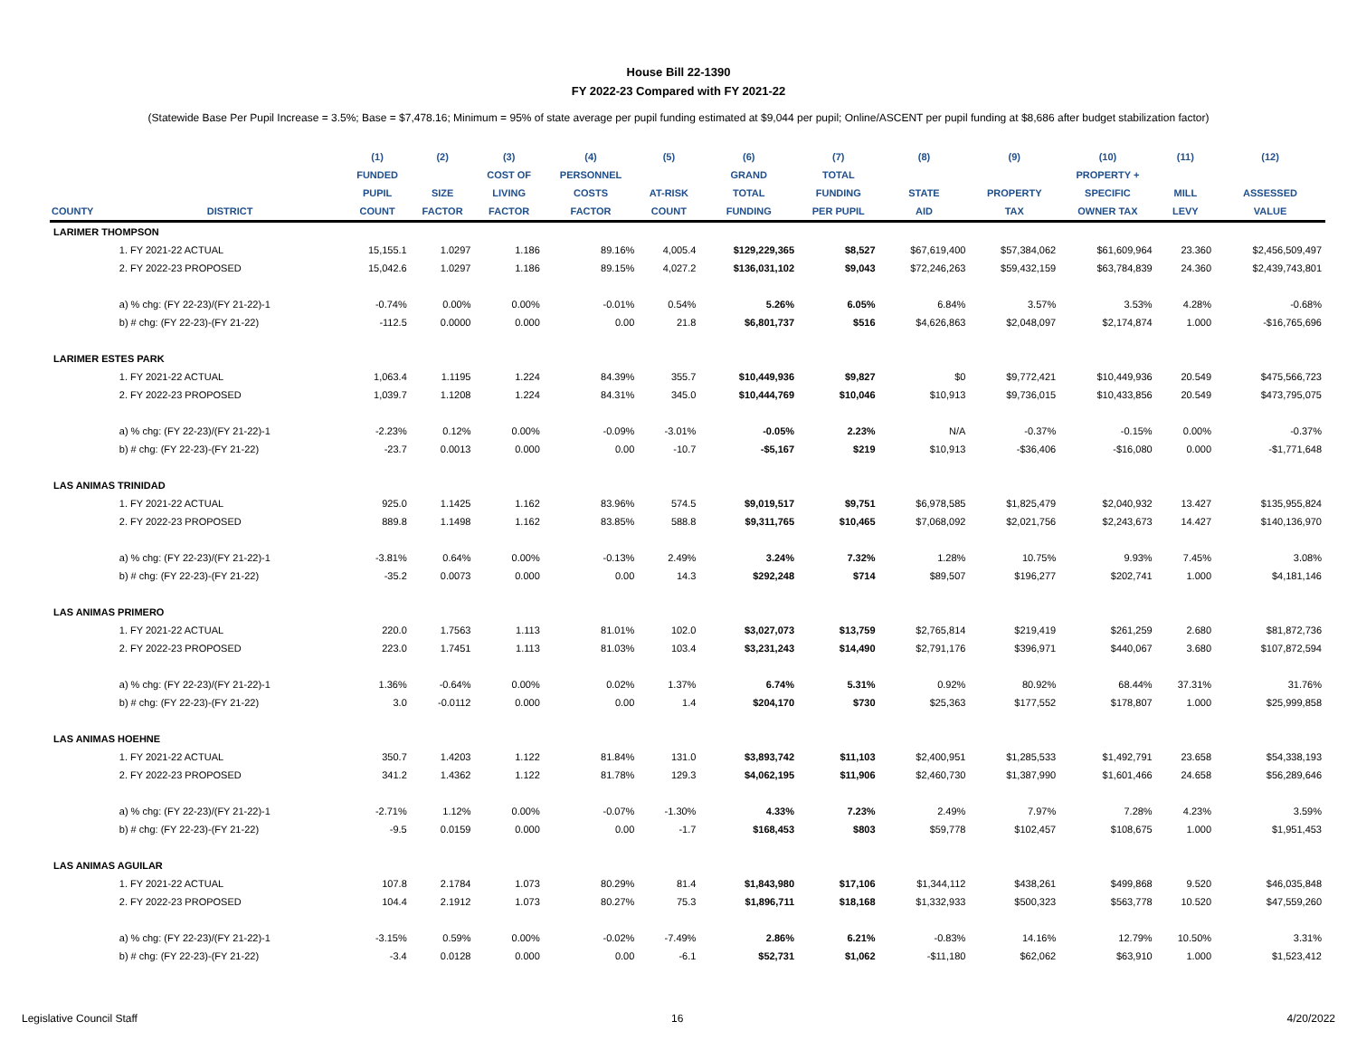House Bill 22-1390
FY 2022-23 Compared with FY 2021-22
(Statewide Base Per Pupil Increase = 3.5%; Base = $7,478.16; Minimum = 95% of state average per pupil funding estimated at $9,044 per pupil; Online/ASCENT per pupil funding at $8,686 after budget stabilization factor)
| | | (1) | (2) | (3) | (4) | (5) | (6) | (7) | (8) | (9) | (10) | (11) | (12) |
| --- | --- | --- | --- | --- | --- | --- | --- | --- | --- | --- | --- | --- | --- |
| | | FUNDED | | COST OF | PERSONNEL | | GRAND | TOTAL | | | PROPERTY + | | |
| | | PUPIL | SIZE | LIVING | COSTS | AT-RISK | TOTAL | FUNDING | STATE | PROPERTY | SPECIFIC | MILL | ASSESSED |
| COUNTY | DISTRICT | COUNT | FACTOR | FACTOR | FACTOR | COUNT | FUNDING | PER PUPIL | AID | TAX | OWNER TAX | LEVY | VALUE |
| LARIMER THOMPSON | | | | | | | | | | | | | |
| | 1. FY 2021-22 ACTUAL | 15,155.1 | 1.0297 | 1.186 | 89.16% | 4,005.4 | $129,229,365 | $8,527 | $67,619,400 | $57,384,062 | $61,609,964 | 23.360 | $2,456,509,497 |
| | 2. FY 2022-23 PROPOSED | 15,042.6 | 1.0297 | 1.186 | 89.15% | 4,027.2 | $136,031,102 | $9,043 | $72,246,263 | $59,432,159 | $63,784,839 | 24.360 | $2,439,743,801 |
| | a) % chg: (FY 22-23)/(FY 21-22)-1 | -0.74% | 0.00% | 0.00% | -0.01% | 0.54% | 5.26% | 6.05% | 6.84% | 3.57% | 3.53% | 4.28% | -0.68% |
| | b) # chg: (FY 22-23)-(FY 21-22) | -112.5 | 0.0000 | 0.000 | 0.00 | 21.8 | $6,801,737 | $516 | $4,626,863 | $2,048,097 | $2,174,874 | 1.000 | -$16,765,696 |
| LARIMER ESTES PARK | | | | | | | | | | | | | |
| | 1. FY 2021-22 ACTUAL | 1,063.4 | 1.1195 | 1.224 | 84.39% | 355.7 | $10,449,936 | $9,827 | $0 | $9,772,421 | $10,449,936 | 20.549 | $475,566,723 |
| | 2. FY 2022-23 PROPOSED | 1,039.7 | 1.1208 | 1.224 | 84.31% | 345.0 | $10,444,769 | $10,046 | $10,913 | $9,736,015 | $10,433,856 | 20.549 | $473,795,075 |
| | a) % chg: (FY 22-23)/(FY 21-22)-1 | -2.23% | 0.12% | 0.00% | -0.09% | -3.01% | -0.05% | 2.23% | N/A | -0.37% | -0.15% | 0.00% | -0.37% |
| | b) # chg: (FY 22-23)-(FY 21-22) | -23.7 | 0.0013 | 0.000 | 0.00 | -10.7 | -$5,167 | $219 | $10,913 | -$36,406 | -$16,080 | 0.000 | -$1,771,648 |
| LAS ANIMAS TRINIDAD | | | | | | | | | | | | | |
| | 1. FY 2021-22 ACTUAL | 925.0 | 1.1425 | 1.162 | 83.96% | 574.5 | $9,019,517 | $9,751 | $6,978,585 | $1,825,479 | $2,040,932 | 13.427 | $135,955,824 |
| | 2. FY 2022-23 PROPOSED | 889.8 | 1.1498 | 1.162 | 83.85% | 588.8 | $9,311,765 | $10,465 | $7,068,092 | $2,021,756 | $2,243,673 | 14.427 | $140,136,970 |
| | a) % chg: (FY 22-23)/(FY 21-22)-1 | -3.81% | 0.64% | 0.00% | -0.13% | 2.49% | 3.24% | 7.32% | 1.28% | 10.75% | 9.93% | 7.45% | 3.08% |
| | b) # chg: (FY 22-23)-(FY 21-22) | -35.2 | 0.0073 | 0.000 | 0.00 | 14.3 | $292,248 | $714 | $89,507 | $196,277 | $202,741 | 1.000 | $4,181,146 |
| LAS ANIMAS PRIMERO | | | | | | | | | | | | | |
| | 1. FY 2021-22 ACTUAL | 220.0 | 1.7563 | 1.113 | 81.01% | 102.0 | $3,027,073 | $13,759 | $2,765,814 | $219,419 | $261,259 | 2.680 | $81,872,736 |
| | 2. FY 2022-23 PROPOSED | 223.0 | 1.7451 | 1.113 | 81.03% | 103.4 | $3,231,243 | $14,490 | $2,791,176 | $396,971 | $440,067 | 3.680 | $107,872,594 |
| | a) % chg: (FY 22-23)/(FY 21-22)-1 | 1.36% | -0.64% | 0.00% | 0.02% | 1.37% | 6.74% | 5.31% | 0.92% | 80.92% | 68.44% | 37.31% | 31.76% |
| | b) # chg: (FY 22-23)-(FY 21-22) | 3.0 | -0.0112 | 0.000 | 0.00 | 1.4 | $204,170 | $730 | $25,363 | $177,552 | $178,807 | 1.000 | $25,999,858 |
| LAS ANIMAS HOEHNE | | | | | | | | | | | | | |
| | 1. FY 2021-22 ACTUAL | 350.7 | 1.4203 | 1.122 | 81.84% | 131.0 | $3,893,742 | $11,103 | $2,400,951 | $1,285,533 | $1,492,791 | 23.658 | $54,338,193 |
| | 2. FY 2022-23 PROPOSED | 341.2 | 1.4362 | 1.122 | 81.78% | 129.3 | $4,062,195 | $11,906 | $2,460,730 | $1,387,990 | $1,601,466 | 24.658 | $56,289,646 |
| | a) % chg: (FY 22-23)/(FY 21-22)-1 | -2.71% | 1.12% | 0.00% | -0.07% | -1.30% | 4.33% | 7.23% | 2.49% | 7.97% | 7.28% | 4.23% | 3.59% |
| | b) # chg: (FY 22-23)-(FY 21-22) | -9.5 | 0.0159 | 0.000 | 0.00 | -1.7 | $168,453 | $803 | $59,778 | $102,457 | $108,675 | 1.000 | $1,951,453 |
| LAS ANIMAS AGUILAR | | | | | | | | | | | | | |
| | 1. FY 2021-22 ACTUAL | 107.8 | 2.1784 | 1.073 | 80.29% | 81.4 | $1,843,980 | $17,106 | $1,344,112 | $438,261 | $499,868 | 9.520 | $46,035,848 |
| | 2. FY 2022-23 PROPOSED | 104.4 | 2.1912 | 1.073 | 80.27% | 75.3 | $1,896,711 | $18,168 | $1,332,933 | $500,323 | $563,778 | 10.520 | $47,559,260 |
| | a) % chg: (FY 22-23)/(FY 21-22)-1 | -3.15% | 0.59% | 0.00% | -0.02% | -7.49% | 2.86% | 6.21% | -0.83% | 14.16% | 12.79% | 10.50% | 3.31% |
| | b) # chg: (FY 22-23)-(FY 21-22) | -3.4 | 0.0128 | 0.000 | 0.00 | -6.1 | $52,731 | $1,062 | -$11,180 | $62,062 | $63,910 | 1.000 | $1,523,412 |
Legislative Council Staff 16 4/20/2022